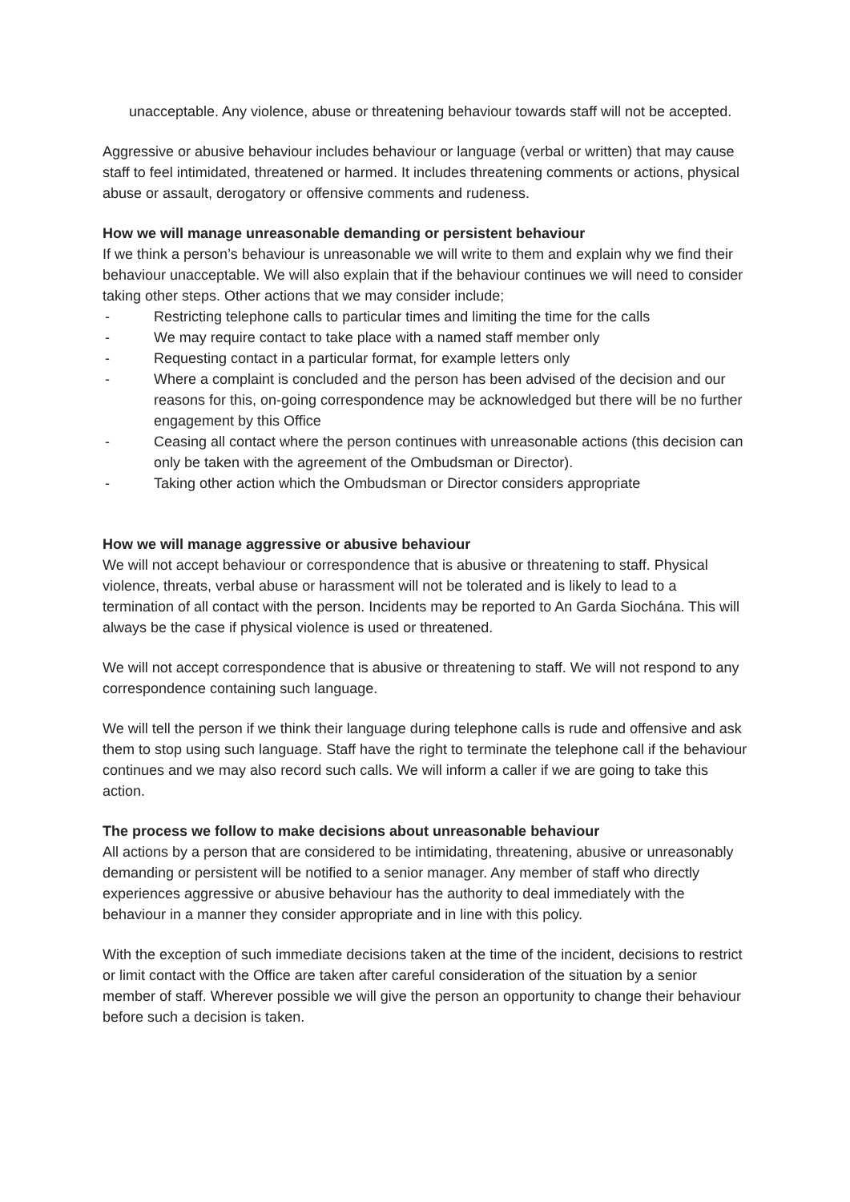unacceptable. Any violence, abuse or threatening behaviour towards staff will not be accepted.
Aggressive or abusive behaviour includes behaviour or language (verbal or written) that may cause staff to feel intimidated, threatened or harmed. It includes threatening comments or actions, physical abuse or assault, derogatory or offensive comments and rudeness.
How we will manage unreasonable demanding or persistent behaviour
If we think a person’s behaviour is unreasonable we will write to them and explain why we find their behaviour unacceptable. We will also explain that if the behaviour continues we will need to consider taking other steps. Other actions that we may consider include;
- Restricting telephone calls to particular times and limiting the time for the calls
- We may require contact to take place with a named staff member only
- Requesting contact in a particular format, for example letters only
- Where a complaint is concluded and the person has been advised of the decision and our reasons for this, on-going correspondence may be acknowledged but there will be no further engagement by this Office
- Ceasing all contact where the person continues with unreasonable actions (this decision can only be taken with the agreement of the Ombudsman or Director).
- Taking other action which the Ombudsman or Director considers appropriate
How we will manage aggressive or abusive behaviour
We will not accept behaviour or correspondence that is abusive or threatening to staff. Physical violence, threats, verbal abuse or harassment will not be tolerated and is likely to lead to a termination of all contact with the person. Incidents may be reported to An Garda Siochána. This will always be the case if physical violence is used or threatened.
We will not accept correspondence that is abusive or threatening to staff. We will not respond to any correspondence containing such language.
We will tell the person if we think their language during telephone calls is rude and offensive and ask them to stop using such language. Staff have the right to terminate the telephone call if the behaviour continues and we may also record such calls. We will inform a caller if we are going to take this action.
The process we follow to make decisions about unreasonable behaviour
All actions by a person that are considered to be intimidating, threatening, abusive or unreasonably demanding or persistent will be notified to a senior manager. Any member of staff who directly experiences aggressive or abusive behaviour has the authority to deal immediately with the behaviour in a manner they consider appropriate and in line with this policy.
With the exception of such immediate decisions taken at the time of the incident, decisions to restrict or limit contact with the Office are taken after careful consideration of the situation by a senior member of staff. Wherever possible we will give the person an opportunity to change their behaviour before such a decision is taken.